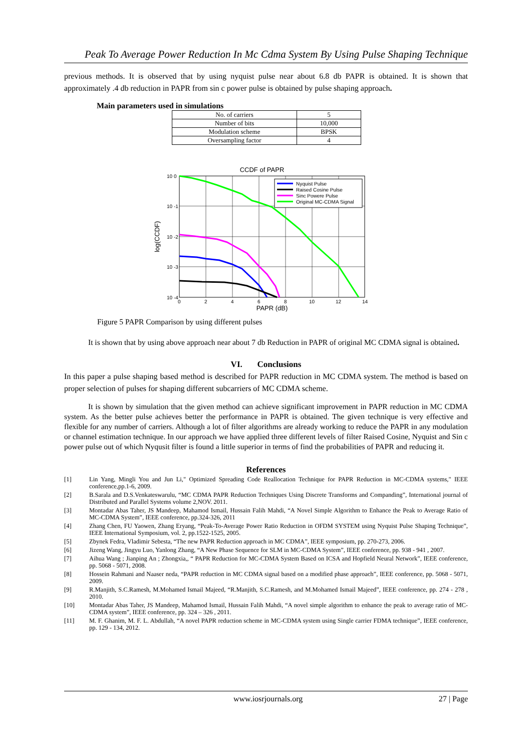Peak To Average Power Reduction In Mc Cdma System By Using Pulse Shaping Technique
previous methods. It is observed that by using nyquist pulse near about 6.8 db PAPR is obtained. It is shown that approximately .4 db reduction in PAPR from sin c power pulse is obtained by pulse shaping approach.
Main parameters used in simulations
| No. of carriers | 5 |
| Number of bits | 10,000 |
| Modulation scheme | BPSK |
| Oversampling factor | 4 |
CCDF of PAPR
Nyquist Pulse
Raised Cosine Pulse
Sinc Powere Pulse
Original MC-CDMA Signal
10 0
10 -1
10 -2
10 -3
10 -4
0
2
4
6
8
10
12
14
PAPR (dB)
log(CCDF)
Figure 5 PAPR Comparison by using different pulses
It is shown that by using above approach near about 7 db Reduction in PAPR of original MC CDMA signal is obtained.
VI. Conclusions
In this paper a pulse shaping based method is described for PAPR reduction in MC CDMA system. The method is based on proper selection of pulses for shaping different subcarriers of MC CDMA scheme.
It is shown by simulation that the given method can achieve significant improvement in PAPR reduction in MC CDMA system. As the better pulse achieves better the performance in PAPR is obtained. The given technique is very effective and flexible for any number of carriers. Although a lot of filter algorithms are already working to reduce the PAPR in any modulation or channel estimation technique. In our approach we have applied three different levels of filter Raised Cosine, Nyquist and Sin c power pulse out of which Nyqusit filter is found a little superior in terms of find the probabilities of PAPR and reducing it.
References
[1] Lin Yang, Mingli You and Jun Li," Optimized Spreading Code Reallocation Technique for PAPR Reduction in MC-CDMA systems," IEEE conference,pp.1-6, 2009.
[2] B.Sarala and D.S.Venkateswarulu, “MC CDMA PAPR Reduction Techniques Using Discrete Transforms and Companding”, International journal of Distributed and Parallel Systems volume 2,NOV. 2011.
[3] Montadar Abas Taher, JS Mandeep, Mahamod Ismail, Hussain Falih Mahdi, “A Novel Simple Algorithm to Enhance the Peak to Average Ratio of MC-CDMA System”, IEEE conference, pp.324-326, 2011
[4] Zhang Chen, FU Yaowen, Zhang Eryang, “Peak-To-Average Power Ratio Reduction in OFDM SYSTEM using Nyquist Pulse Shaping Technique”, IEEE International Symposium, vol. 2, pp.1522-1525, 2005.
[5] Zbynek Fedra, Vladimir Sebesta, “The new PAPR Reduction approach in MC CDMA”, IEEE symposium, pp. 270-273, 2006.
[6] Jizeng Wang, Jingyu Luo, Yanlong Zhang, “A New Phase Sequence for SLM in MC-CDMA System”, IEEE conference, pp. 938 - 941 , 2007.
[7] Aihua Wang ; Jianping An ; Zhongxia,, “ PAPR Reduction for MC-CDMA System Based on ICSA and Hopfield Neural Network”, IEEE conference, pp. 5068 - 5071, 2008.
[8] Hossein Rahmani and Naaser neda, “PAPR reduction in MC CDMA signal based on a modified phase approach”, IEEE conference, pp. 5068 - 5071, 2009.
[9] R.Manjith, S.C.Ramesh, M.Mohamed Ismail Majeed, “R.Manjith, S.C.Ramesh, and M.Mohamed Ismail Majeed”, IEEE conference, pp. 274 - 278 , 2010.
[10] Montadar Abas Taher, JS Mandeep, Mahamod Ismail, Hussain Falih Mahdi, “A novel simple algorithm to enhance the peak to average ratio of MC-CDMA system”, IEEE conference, pp. 324 – 326 , 2011.
[11] M. F. Ghanim, M. F. L. Abdullah, “A novel PAPR reduction scheme in MC-CDMA system using Single carrier FDMA technique”, IEEE conference, pp. 129 - 134, 2012.
www.iosrjournals.org 27 | Page